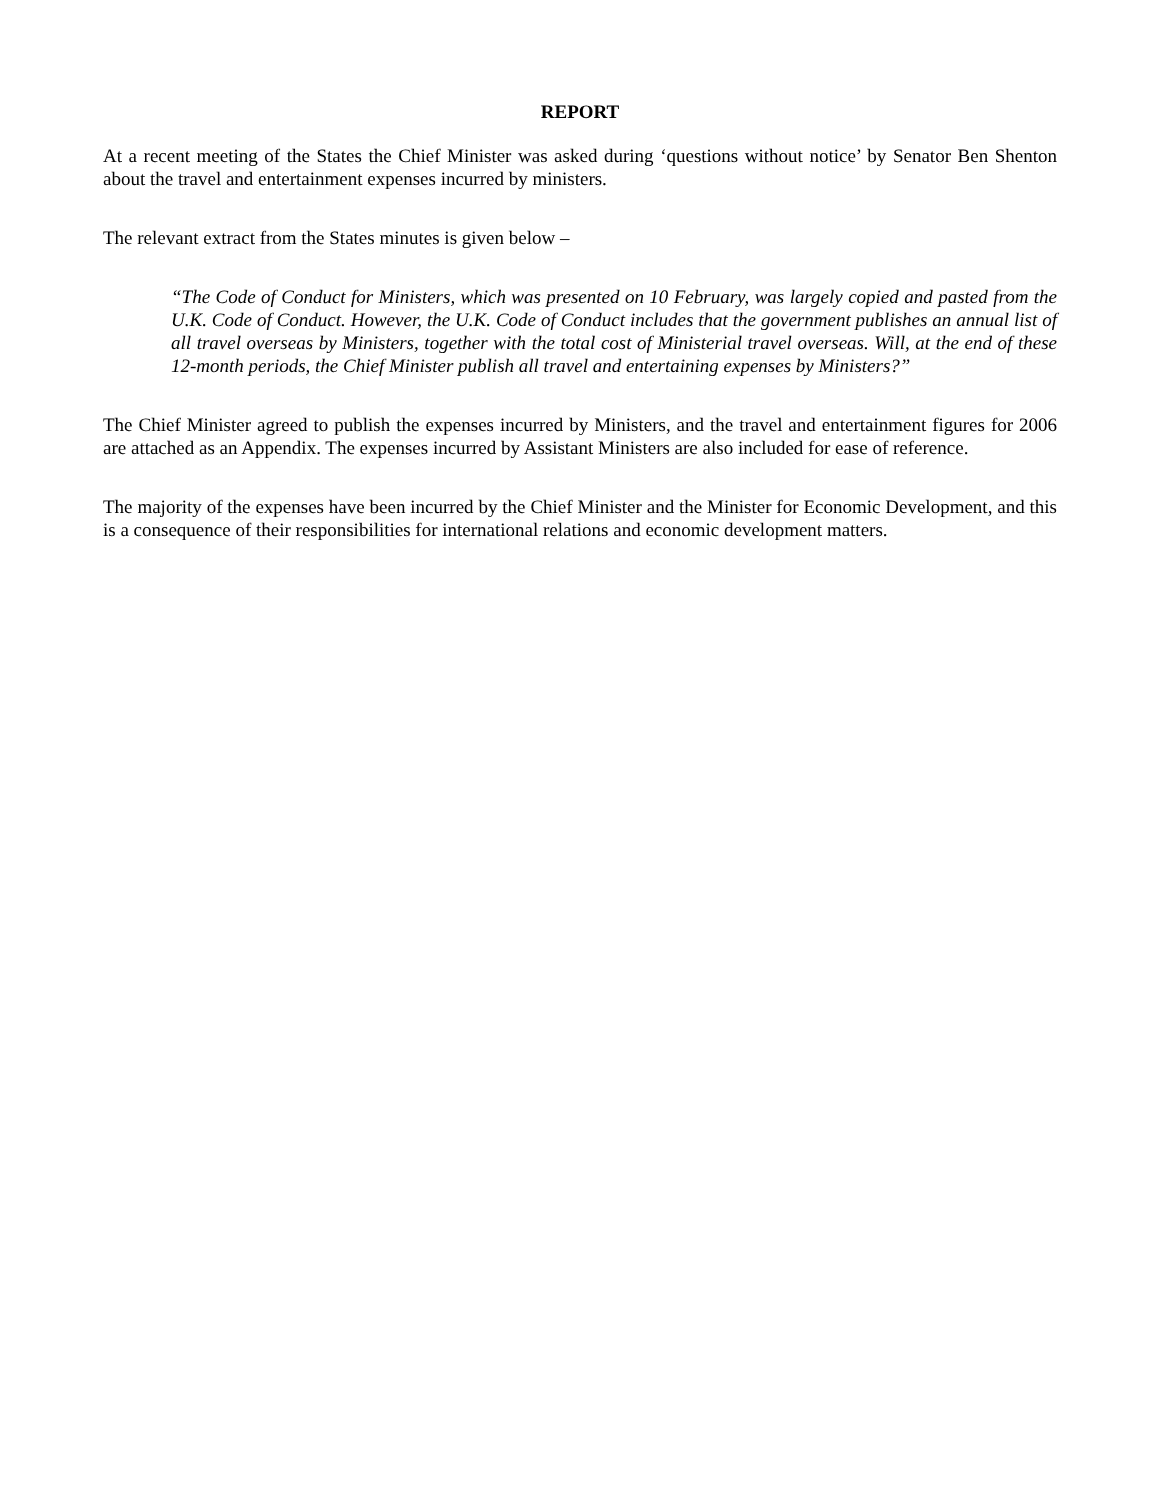REPORT
At a recent meeting of the States the Chief Minister was asked during ‘questions without notice’ by Senator Ben Shenton about the travel and entertainment expenses incurred by ministers.
The relevant extract from the States minutes is given below –
“The Code of Conduct for Ministers, which was presented on 10 February, was largely copied and pasted from the U.K. Code of Conduct. However, the U.K. Code of Conduct includes that the government publishes an annual list of all travel overseas by Ministers, together with the total cost of Ministerial travel overseas. Will, at the end of these 12-month periods, the Chief Minister publish all travel and entertaining expenses by Ministers?”
The Chief Minister agreed to publish the expenses incurred by Ministers, and the travel and entertainment figures for 2006 are attached as an Appendix. The expenses incurred by Assistant Ministers are also included for ease of reference.
The majority of the expenses have been incurred by the Chief Minister and the Minister for Economic Development, and this is a consequence of their responsibilities for international relations and economic development matters.